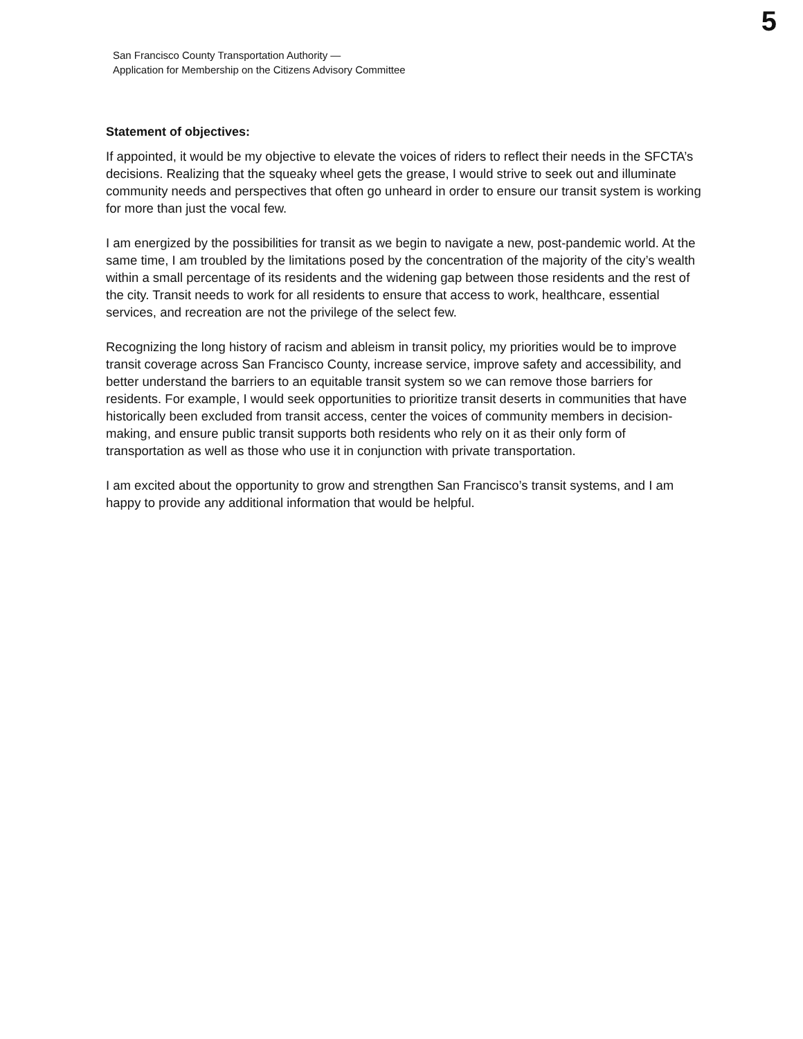5
San Francisco County Transportation Authority —
Application for Membership on the Citizens Advisory Committee
Statement of objectives:
If appointed, it would be my objective to elevate the voices of riders to reflect their needs in the SFCTA’s decisions. Realizing that the squeaky wheel gets the grease, I would strive to seek out and illuminate community needs and perspectives that often go unheard in order to ensure our transit system is working for more than just the vocal few.
I am energized by the possibilities for transit as we begin to navigate a new, post-pandemic world. At the same time, I am troubled by the limitations posed by the concentration of the majority of the city’s wealth within a small percentage of its residents and the widening gap between those residents and the rest of the city. Transit needs to work for all residents to ensure that access to work, healthcare, essential services, and recreation are not the privilege of the select few.
Recognizing the long history of racism and ableism in transit policy, my priorities would be to improve transit coverage across San Francisco County, increase service, improve safety and accessibility, and better understand the barriers to an equitable transit system so we can remove those barriers for residents. For example, I would seek opportunities to prioritize transit deserts in communities that have historically been excluded from transit access, center the voices of community members in decision-making, and ensure public transit supports both residents who rely on it as their only form of transportation as well as those who use it in conjunction with private transportation.
I am excited about the opportunity to grow and strengthen San Francisco’s transit systems, and I am happy to provide any additional information that would be helpful.